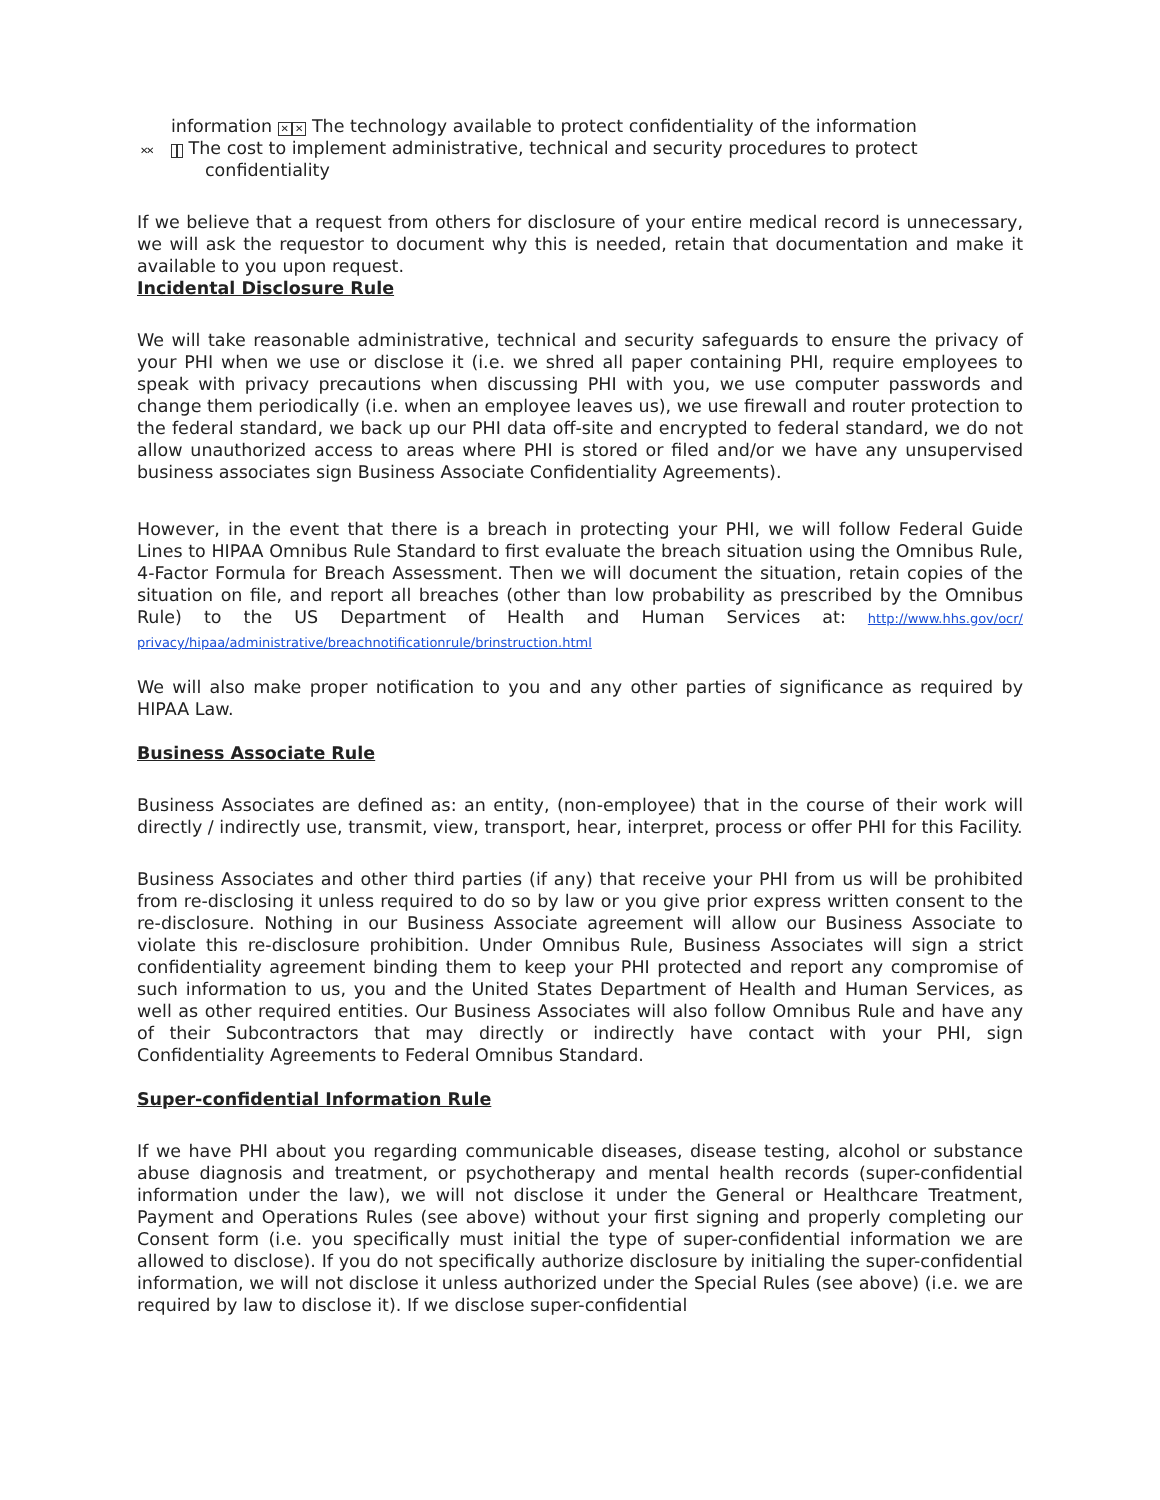information ✕✕ The technology available to protect confidentiality of the information
✕✕ The cost to implement administrative, technical and security procedures to protect confidentiality
If we believe that a request from others for disclosure of your entire medical record is unnecessary, we will ask the requestor to document why this is needed, retain that documentation and make it available to you upon request.
Incidental Disclosure Rule
We will take reasonable administrative, technical and security safeguards to ensure the privacy of your PHI when we use or disclose it (i.e. we shred all paper containing PHI, require employees to speak with privacy precautions when discussing PHI with you, we use computer passwords and change them periodically (i.e. when an employee leaves us), we use firewall and router protection to the federal standard, we back up our PHI data off-site and encrypted to federal standard, we do not allow unauthorized access to areas where PHI is stored or filed and/or we have any unsupervised business associates sign Business Associate Confidentiality Agreements).
However, in the event that there is a breach in protecting your PHI, we will follow Federal Guide Lines to HIPAA Omnibus Rule Standard to first evaluate the breach situation using the Omnibus Rule, 4-Factor Formula for Breach Assessment. Then we will document the situation, retain copies of the situation on file, and report all breaches (other than low probability as prescribed by the Omnibus Rule) to the US Department of Health and Human Services at: http://www.hhs.gov/ocr/ privacy/hipaa/administrative/breachnotificationrule/brinstruction.html
We will also make proper notification to you and any other parties of significance as required by HIPAA Law.
Business Associate Rule
Business Associates are defined as: an entity, (non-employee) that in the course of their work will directly / indirectly use, transmit, view, transport, hear, interpret, process or offer PHI for this Facility.
Business Associates and other third parties (if any) that receive your PHI from us will be prohibited from re-disclosing it unless required to do so by law or you give prior express written consent to the re-disclosure. Nothing in our Business Associate agreement will allow our Business Associate to violate this re-disclosure prohibition. Under Omnibus Rule, Business Associates will sign a strict confidentiality agreement binding them to keep your PHI protected and report any compromise of such information to us, you and the United States Department of Health and Human Services, as well as other required entities. Our Business Associates will also follow Omnibus Rule and have any of their Subcontractors that may directly or indirectly have contact with your PHI, sign Confidentiality Agreements to Federal Omnibus Standard.
Super-confidential Information Rule
If we have PHI about you regarding communicable diseases, disease testing, alcohol or substance abuse diagnosis and treatment, or psychotherapy and mental health records (super-confidential information under the law), we will not disclose it under the General or Healthcare Treatment, Payment and Operations Rules (see above) without your first signing and properly completing our Consent form (i.e. you specifically must initial the type of super-confidential information we are allowed to disclose). If you do not specifically authorize disclosure by initialing the super-confidential information, we will not disclose it unless authorized under the Special Rules (see above) (i.e. we are required by law to disclose it). If we disclose super-confidential